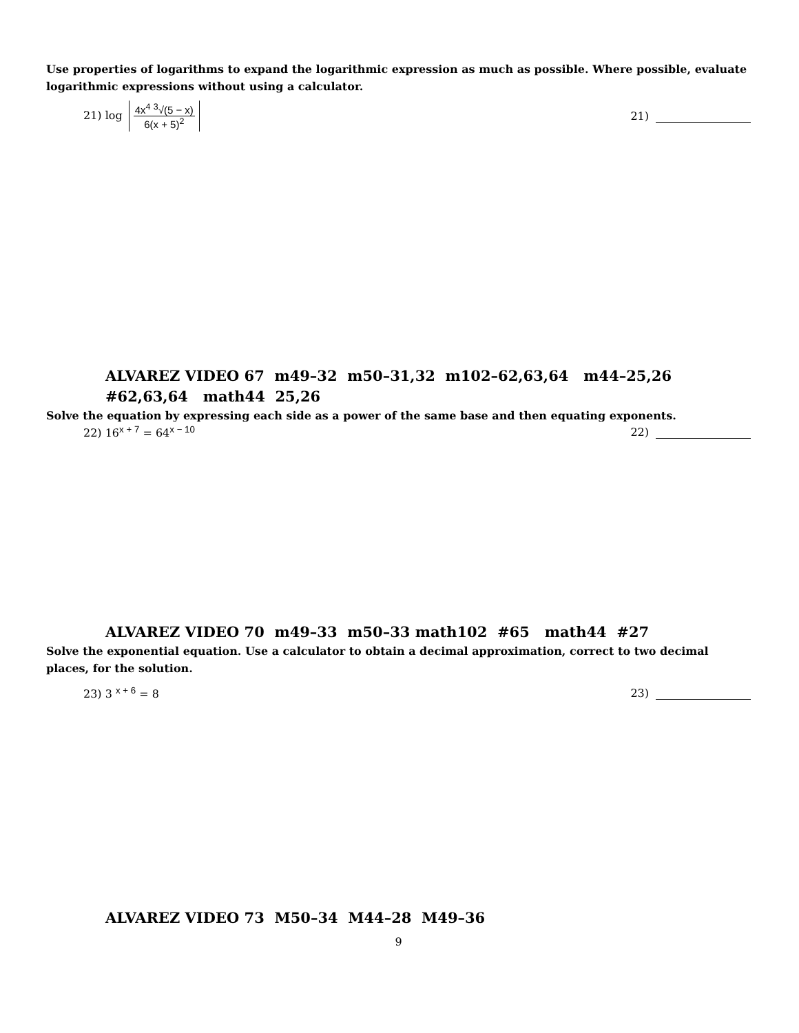Use properties of logarithms to expand the logarithmic expression as much as possible. Where possible, evaluate logarithmic expressions without using a calculator.
21) log 4x<sup>4</sup> <sup>3</sup>√(5 − x) 6(x + 5)<sup>2</sup> 21)
ALVAREZ VIDEO 67 m49–32 m50–31,32 m102–62,63,64 m44–25,26
#62,63,64 math44 25,26
Solve the equation by expressing each side as a power of the same base and then equating exponents.
22) 16<sup>x + 7</sup> = 64<sup>x − 10</sup> 22)
ALVAREZ VIDEO 70 m49–33 m50–33 math102 #65 math44 #27
Solve the exponential equation. Use a calculator to obtain a decimal approximation, correct to two decimal places, for the solution.
23) 3 <sup>x + 6</sup> = 8 23)
ALVAREZ VIDEO 73 M50–34 M44–28 M49–36
9